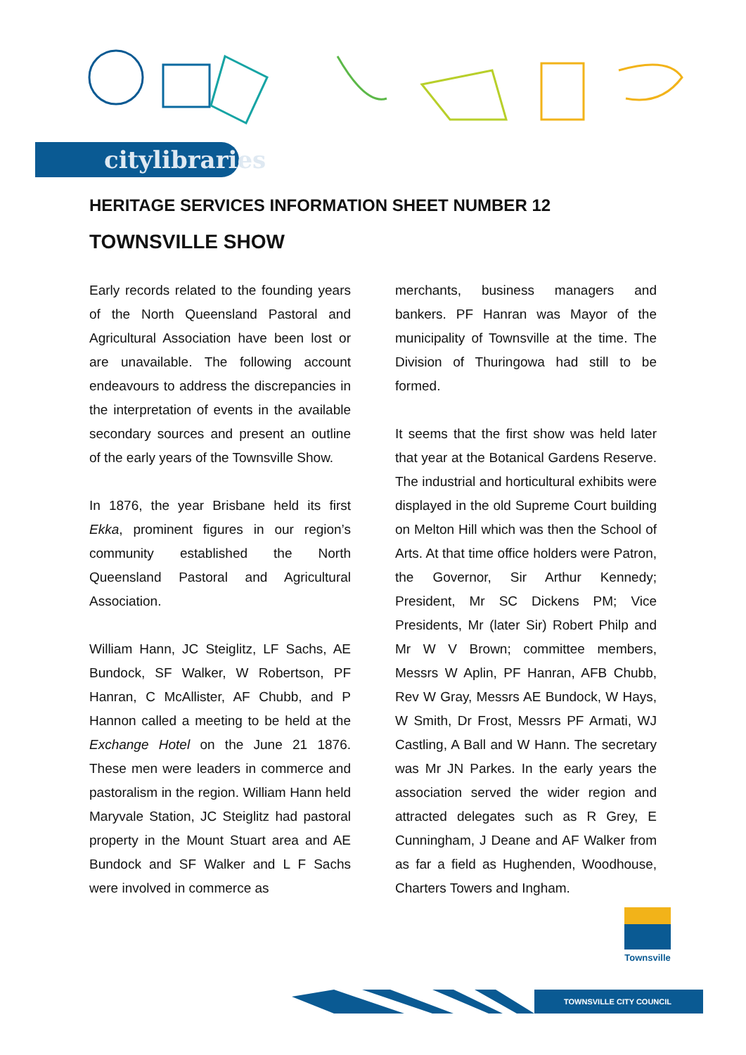citylibraries
HERITAGE SERVICES INFORMATION SHEET NUMBER 12
TOWNSVILLE SHOW
Early records related to the founding years of the North Queensland Pastoral and Agricultural Association have been lost or are unavailable. The following account endeavours to address the discrepancies in the interpretation of events in the available secondary sources and present an outline of the early years of the Townsville Show.
In 1876, the year Brisbane held its first Ekka, prominent figures in our region’s community established the North Queensland Pastoral and Agricultural Association.
William Hann, JC Steiglitz, LF Sachs, AE Bundock, SF Walker, W Robertson, PF Hanran, C McAllister, AF Chubb, and P Hannon called a meeting to be held at the Exchange Hotel on the June 21 1876. These men were leaders in commerce and pastoralism in the region. William Hann held Maryvale Station, JC Steiglitz had pastoral property in the Mount Stuart area and AE Bundock and SF Walker and L F Sachs were involved in commerce as
merchants, business managers and bankers. PF Hanran was Mayor of the municipality of Townsville at the time. The Division of Thuringowa had still to be formed.
It seems that the first show was held later that year at the Botanical Gardens Reserve. The industrial and horticultural exhibits were displayed in the old Supreme Court building on Melton Hill which was then the School of Arts. At that time office holders were Patron, the Governor, Sir Arthur Kennedy; President, Mr SC Dickens PM; Vice Presidents, Mr (later Sir) Robert Philp and Mr W V Brown; committee members, Messrs W Aplin, PF Hanran, AFB Chubb, Rev W Gray, Messrs AE Bundock, W Hays, W Smith, Dr Frost, Messrs PF Armati, WJ Castling, A Ball and W Hann. The secretary was Mr JN Parkes. In the early years the association served the wider region and attracted delegates such as R Grey, E Cunningham, J Deane and AF Walker from as far a field as Hughenden, Woodhouse, Charters Towers and Ingham.
Townsville
TOWNSVILLE CITY COUNCIL